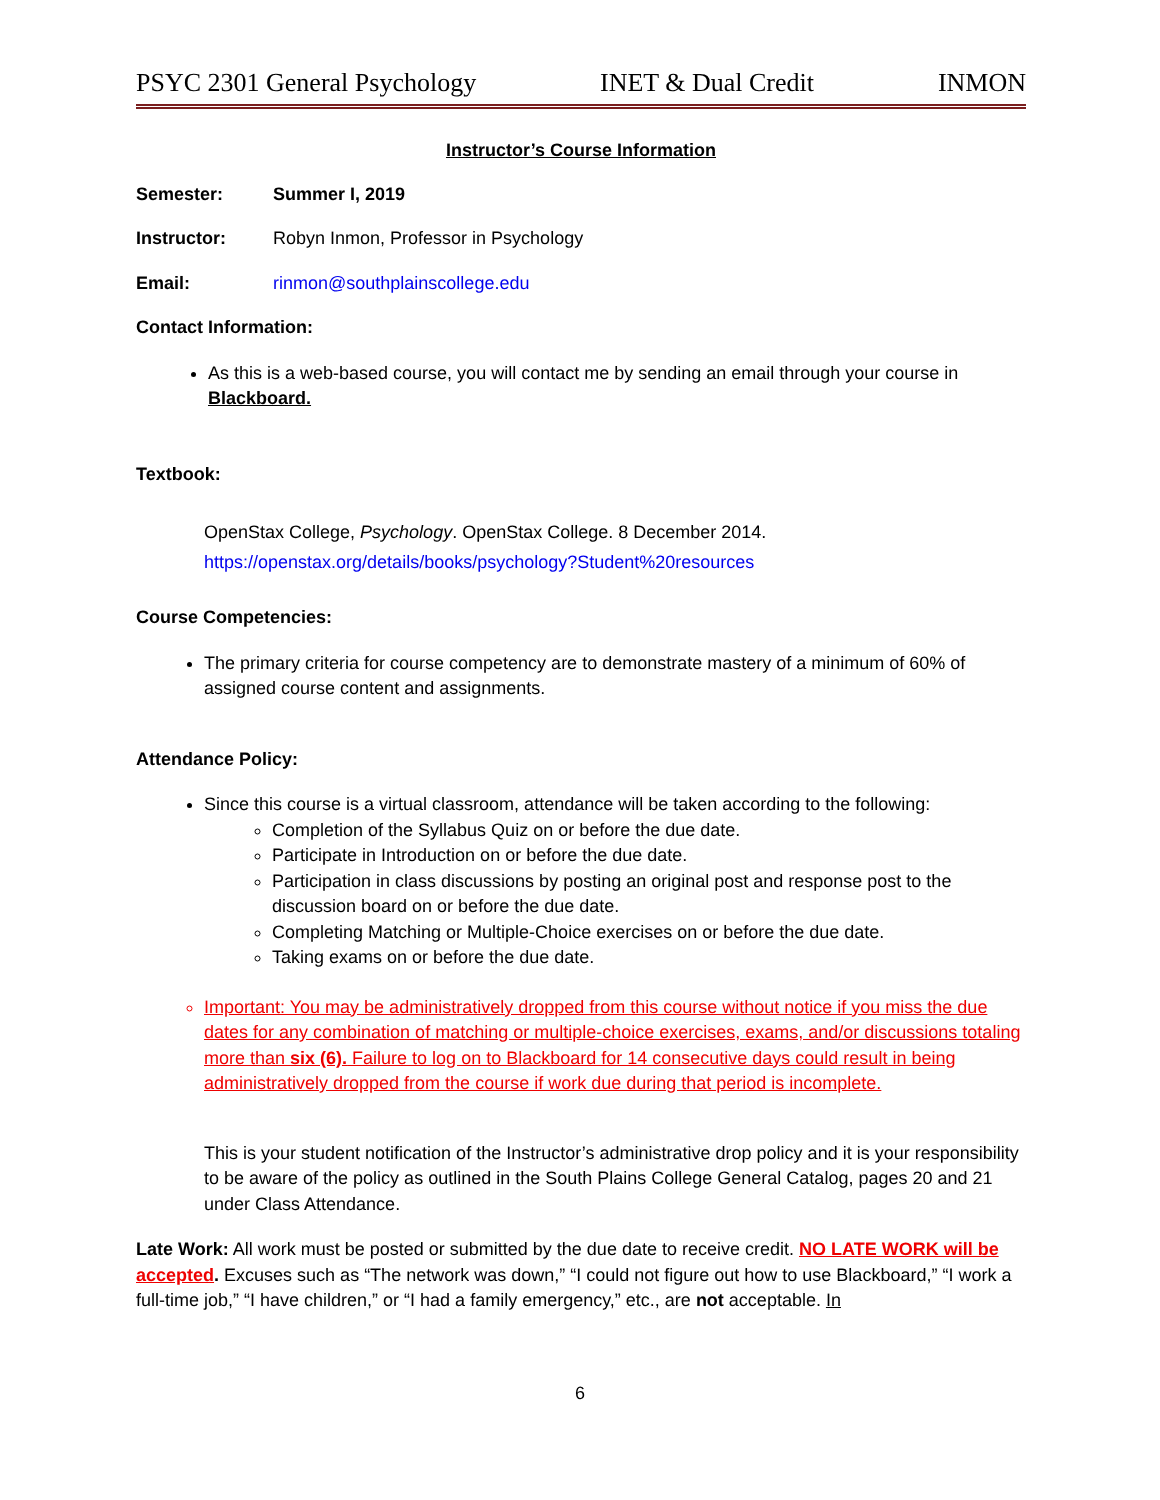PSYC 2301 General Psychology INET & Dual Credit INMON
Instructor’s Course Information
Semester: Summer I, 2019
Instructor: Robyn Inmon, Professor in Psychology
Email: rinmon@southplainscollege.edu
Contact Information:
As this is a web-based course, you will contact me by sending an email through your course in Blackboard.
Textbook:
OpenStax College, Psychology. OpenStax College. 8 December 2014.
https://openstax.org/details/books/psychology?Student%20resources
Course Competencies:
The primary criteria for course competency are to demonstrate mastery of a minimum of 60% of assigned course content and assignments.
Attendance Policy:
Since this course is a virtual classroom, attendance will be taken according to the following:
Completion of the Syllabus Quiz on or before the due date.
Participate in Introduction on or before the due date.
Participation in class discussions by posting an original post and response post to the discussion board on or before the due date.
Completing Matching or Multiple-Choice exercises on or before the due date.
Taking exams on or before the due date.
Important: You may be administratively dropped from this course without notice if you miss the due dates for any combination of matching or multiple-choice exercises, exams, and/or discussions totaling more than six (6). Failure to log on to Blackboard for 14 consecutive days could result in being administratively dropped from the course if work due during that period is incomplete.
This is your student notification of the Instructor’s administrative drop policy and it is your responsibility to be aware of the policy as outlined in the South Plains College General Catalog, pages 20 and 21 under Class Attendance.
Late Work: All work must be posted or submitted by the due date to receive credit. NO LATE WORK will be accepted. Excuses such as “The network was down,” “I could not figure out how to use Blackboard,” “I work a full-time job,” “I have children,” or “I had a family emergency,” etc., are not acceptable. In
6